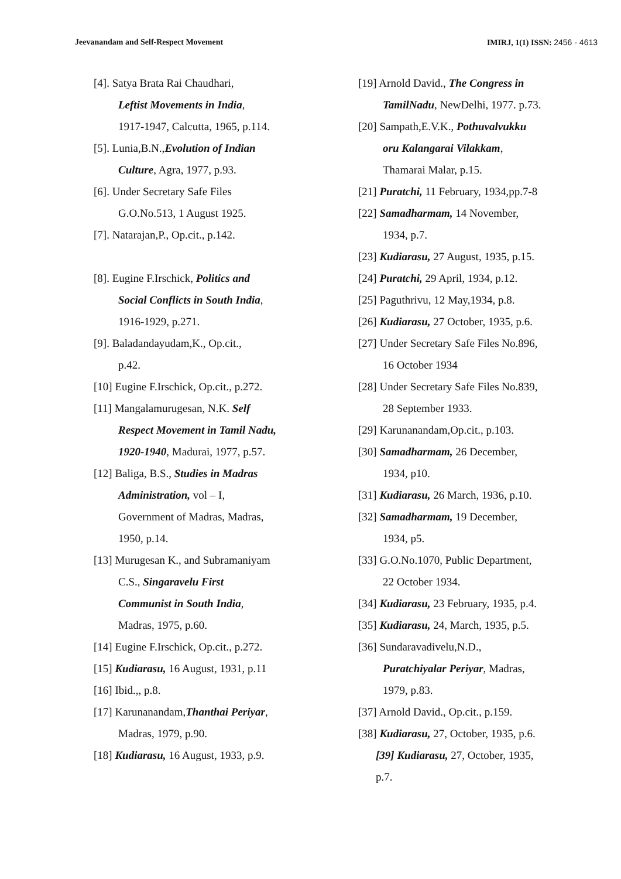Jeevanandam and Self-Respect Movement IMIRJ, 1(1) ISSN: 2456 - 4613
[4]. Satya Brata Rai Chaudhari,
Leftist Movements in India,
1917-1947, Calcutta, 1965, p.114.
[5]. Lunia,B.N.,Evolution of Indian
Culture, Agra, 1977, p.93.
[6]. Under Secretary Safe Files
G.O.No.513, 1 August 1925.
[7]. Natarajan,P., Op.cit., p.142.
[8]. Eugine F.Irschick, Politics and
Social Conflicts in South India,
1916-1929, p.271.
[9]. Baladandayudam,K., Op.cit.,
p.42.
[10] Eugine F.Irschick, Op.cit., p.272.
[11] Mangalamurugesan, N.K. Self
Respect Movement in Tamil Nadu,
1920-1940, Madurai, 1977, p.57.
[12] Baliga, B.S., Studies in Madras
Administration, vol – I,
Government of Madras, Madras,
1950, p.14.
[13] Murugesan K., and Subramaniyam
C.S., Singaravelu First
Communist in South India,
Madras, 1975, p.60.
[14] Eugine F.Irschick, Op.cit., p.272.
[15] Kudiarasu, 16 August, 1931, p.11
[16] Ibid.,, p.8.
[17] Karunanandam,Thanthai Periyar,
Madras, 1979, p.90.
[18] Kudiarasu, 16 August, 1933, p.9.
[19] Arnold David., The Congress in
TamilNadu, NewDelhi, 1977. p.73.
[20] Sampath,E.V.K., Pothuvalvukku
oru Kalangarai Vilakkam,
Thamarai Malar, p.15.
[21] Puratchi, 11 February, 1934,pp.7-8
[22] Samadharmam, 14 November,
1934, p.7.
[23] Kudiarasu, 27 August, 1935, p.15.
[24] Puratchi, 29 April, 1934, p.12.
[25] Paguthrivu, 12 May,1934, p.8.
[26] Kudiarasu, 27 October, 1935, p.6.
[27] Under Secretary Safe Files No.896,
16 October 1934
[28] Under Secretary Safe Files No.839,
28 September 1933.
[29] Karunanandam,Op.cit., p.103.
[30] Samadharmam, 26 December,
1934, p10.
[31] Kudiarasu, 26 March, 1936, p.10.
[32] Samadharmam, 19 December,
1934, p5.
[33] G.O.No.1070, Public Department,
22 October 1934.
[34] Kudiarasu, 23 February, 1935, p.4.
[35] Kudiarasu, 24, March, 1935, p.5.
[36] Sundaravadivelu,N.D.,
Puratchiyalar Periyar, Madras,
1979, p.83.
[37] Arnold David., Op.cit., p.159.
[38] Kudiarasu, 27, October, 1935, p.6.
[39] Kudiarasu, 27, October, 1935,
p.7.